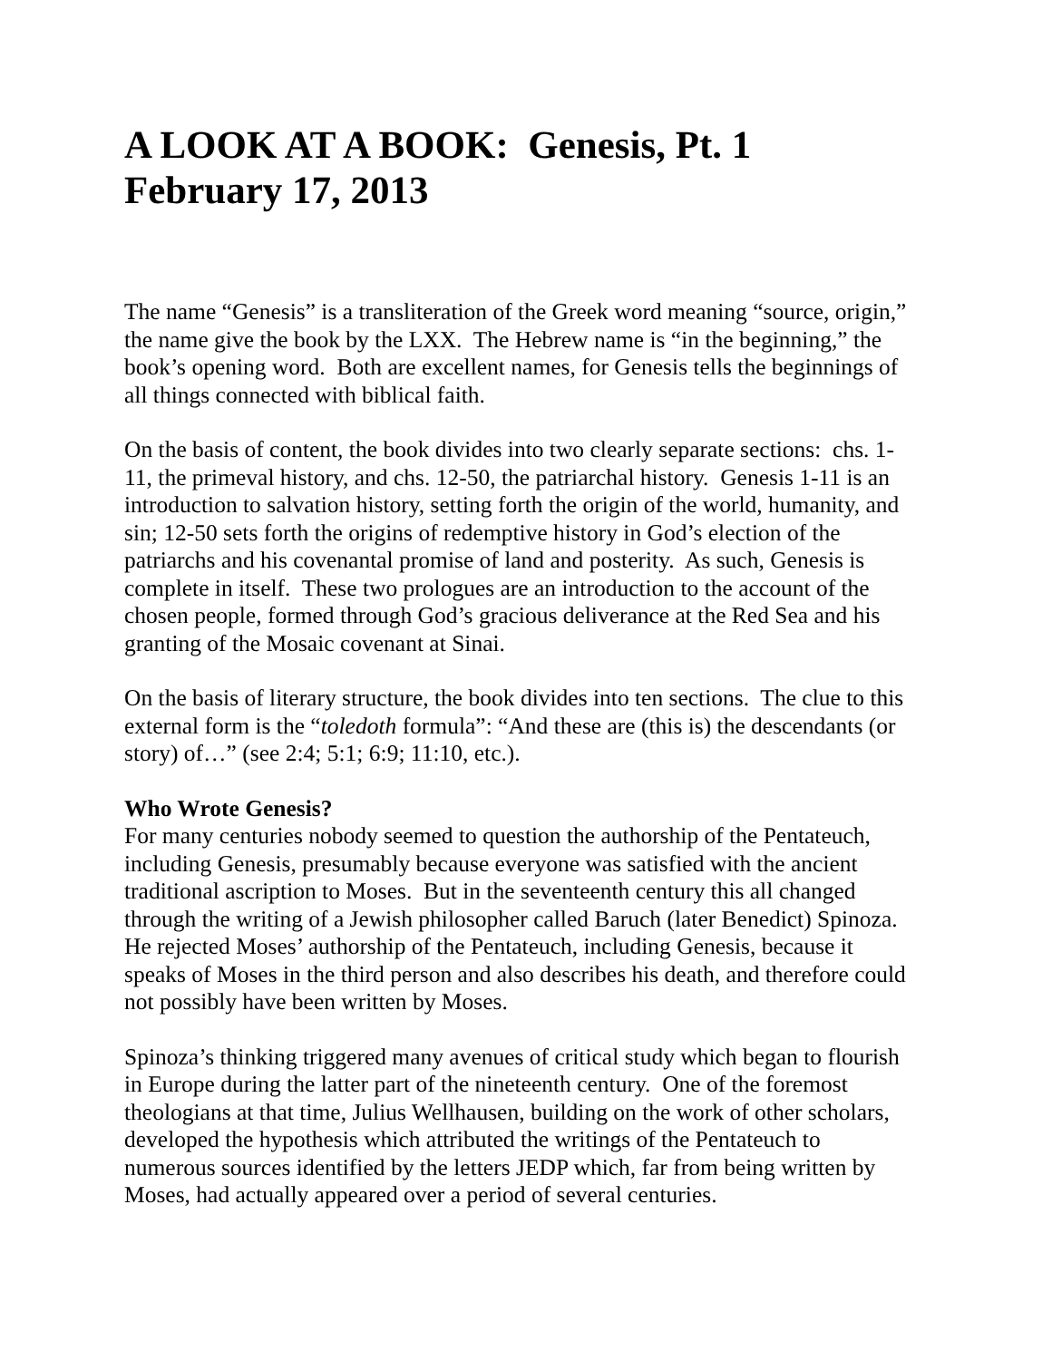A LOOK AT A BOOK: Genesis, Pt. 1
February 17, 2013
The name “Genesis” is a transliteration of the Greek word meaning “source, origin,” the name give the book by the LXX. The Hebrew name is “in the beginning,” the book’s opening word. Both are excellent names, for Genesis tells the beginnings of all things connected with biblical faith.
On the basis of content, the book divides into two clearly separate sections: chs. 1-11, the primeval history, and chs. 12-50, the patriarchal history. Genesis 1-11 is an introduction to salvation history, setting forth the origin of the world, humanity, and sin; 12-50 sets forth the origins of redemptive history in God’s election of the patriarchs and his covenantal promise of land and posterity. As such, Genesis is complete in itself. These two prologues are an introduction to the account of the chosen people, formed through God’s gracious deliverance at the Red Sea and his granting of the Mosaic covenant at Sinai.
On the basis of literary structure, the book divides into ten sections. The clue to this external form is the “toledoth formula”: “And these are (this is) the descendants (or story) of…” (see 2:4; 5:1; 6:9; 11:10, etc.).
Who Wrote Genesis?
For many centuries nobody seemed to question the authorship of the Pentateuch, including Genesis, presumably because everyone was satisfied with the ancient traditional ascription to Moses. But in the seventeenth century this all changed through the writing of a Jewish philosopher called Baruch (later Benedict) Spinoza. He rejected Moses’ authorship of the Pentateuch, including Genesis, because it speaks of Moses in the third person and also describes his death, and therefore could not possibly have been written by Moses.
Spinoza’s thinking triggered many avenues of critical study which began to flourish in Europe during the latter part of the nineteenth century. One of the foremost theologians at that time, Julius Wellhausen, building on the work of other scholars, developed the hypothesis which attributed the writings of the Pentateuch to numerous sources identified by the letters JEDP which, far from being written by Moses, had actually appeared over a period of several centuries.